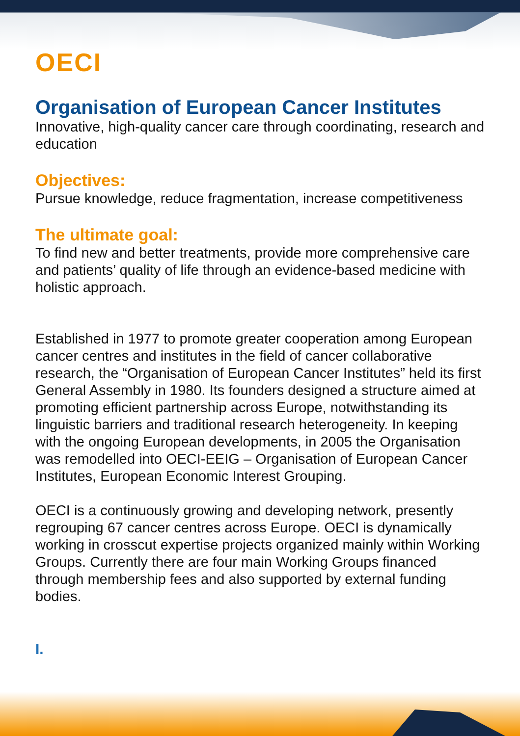OECI
Organisation of European Cancer Institutes
Innovative, high-quality cancer care through coordinating, research and education
Objectives:
Pursue knowledge, reduce fragmentation, increase competitiveness
The ultimate goal:
To find new and better treatments, provide more comprehensive care and patients’ quality of life through an evidence-based medicine with holistic approach.
Established in 1977 to promote greater cooperation among European cancer centres and institutes in the field of cancer collaborative research, the “Organisation of European Cancer Institutes” held its first General Assembly in 1980. Its founders designed a structure aimed at promoting efficient partnership across Europe, notwithstanding its linguistic barriers and traditional research heterogeneity. In keeping with the ongoing European developments, in 2005 the Organisation was remodelled into OECI-EEIG – Organisation of European Cancer Institutes, European Economic Interest Grouping.
OECI is a continuously growing and developing network, presently regrouping 67 cancer centres across Europe. OECI is dynamically working in crosscut expertise projects organized mainly within Working Groups. Currently there are four main Working Groups financed through membership fees and also supported by external funding bodies.
I.